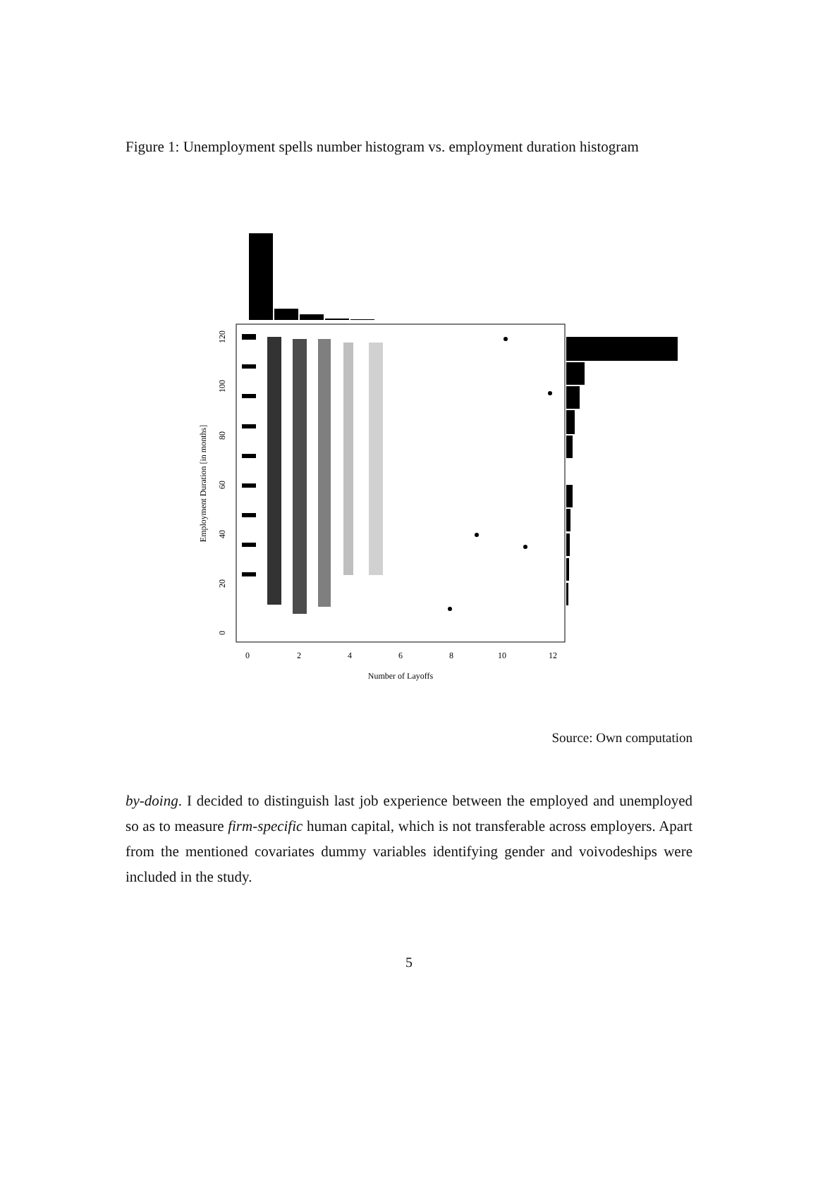Figure 1: Unemployment spells number histogram vs. employment duration histogram
0
2
4
6
8
10
12
Number of Layoffs
0
20
40
60
80
100
120
Employment Duration [in months]
Source: Own computation
by-doing. I decided to distinguish last job experience between the employed and unemployed so as to measure firm-specific human capital, which is not transferable across employers. Apart from the mentioned covariates dummy variables identifying gender and voivodeships were included in the study.
5